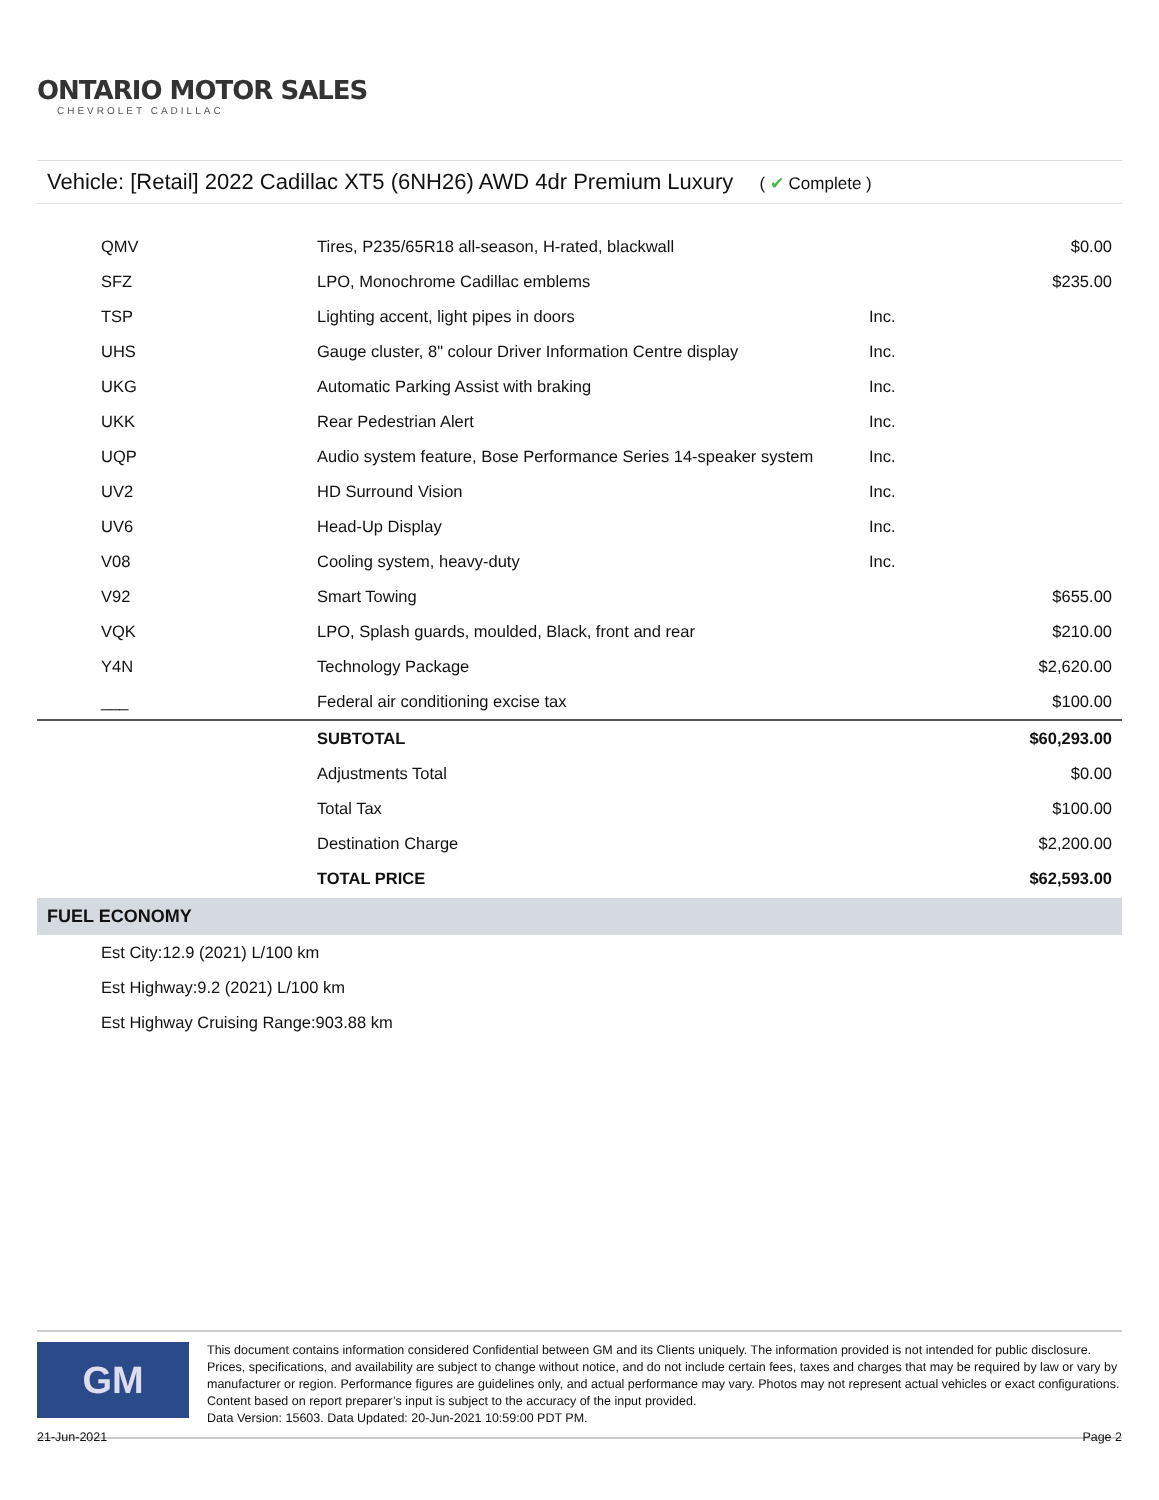ONTARIO MOTOR SALES
CHEVROLET CADILLAC
Vehicle: [Retail] 2022 Cadillac XT5 (6NH26) AWD 4dr Premium Luxury ( ✔ Complete )
| QMV | Tires, P235/65R18 all-season, H-rated, blackwall | | $0.00 |
| SFZ | LPO, Monochrome Cadillac emblems | | $235.00 |
| TSP | Lighting accent, light pipes in doors | Inc. | |
| UHS | Gauge cluster, 8" colour Driver Information Centre display | Inc. | |
| UKG | Automatic Parking Assist with braking | Inc. | |
| UKK | Rear Pedestrian Alert | Inc. | |
| UQP | Audio system feature, Bose Performance Series 14-speaker system | Inc. | |
| UV2 | HD Surround Vision | Inc. | |
| UV6 | Head-Up Display | Inc. | |
| V08 | Cooling system, heavy-duty | Inc. | |
| V92 | Smart Towing | | $655.00 |
| VQK | LPO, Splash guards, moulded, Black, front and rear | | $210.00 |
| Y4N | Technology Package | | $2,620.00 |
| ___ | Federal air conditioning excise tax | | $100.00 |
| | SUBTOTAL | | $60,293.00 |
| | Adjustments Total | | $0.00 |
| | Total Tax | | $100.00 |
| | Destination Charge | | $2,200.00 |
| | TOTAL PRICE | | $62,593.00 |
FUEL ECONOMY
Est City:12.9 (2021) L/100 km
Est Highway:9.2 (2021) L/100 km
Est Highway Cruising Range:903.88 km
GM
This document contains information considered Confidential between GM and its Clients uniquely. The information provided is not intended for public disclosure. Prices, specifications, and availability are subject to change without notice, and do not include certain fees, taxes and charges that may be required by law or vary by manufacturer or region. Performance figures are guidelines only, and actual performance may vary. Photos may not represent actual vehicles or exact configurations. Content based on report preparer’s input is subject to the accuracy of the input provided.
Data Version: 15603. Data Updated: 20-Jun-2021 10:59:00 PDT PM.
21-Jun-2021 Page 2